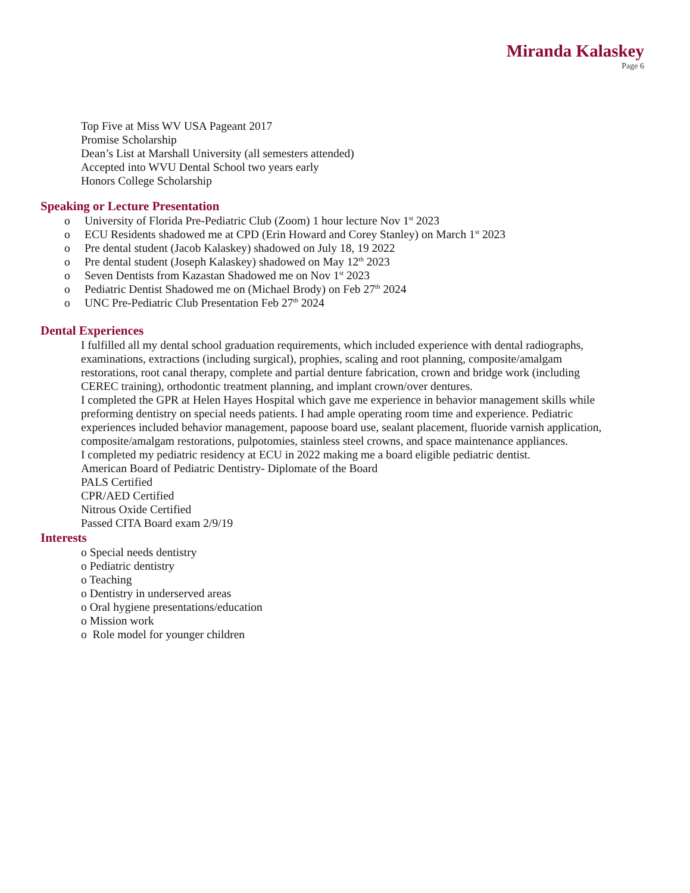Miranda Kalaskey
Page 6
Top Five at Miss WV USA Pageant 2017
Promise Scholarship
Dean’s List at Marshall University (all semesters attended)
Accepted into WVU Dental School two years early
Honors College Scholarship
Speaking or Lecture Presentation
o University of Florida Pre-Pediatric Club (Zoom) 1 hour lecture Nov 1<sup>st</sup> 2023
o ECU Residents shadowed me at CPD (Erin Howard and Corey Stanley) on March 1<sup>st</sup> 2023
o Pre dental student (Jacob Kalaskey) shadowed on July 18, 19 2022
o Pre dental student (Joseph Kalaskey) shadowed on May 12<sup>th</sup> 2023
o Seven Dentists from Kazastan Shadowed me on Nov 1<sup>st</sup> 2023
o Pediatric Dentist Shadowed me on (Michael Brody) on Feb 27<sup>th</sup> 2024
o UNC Pre-Pediatric Club Presentation Feb 27<sup>th</sup> 2024
Dental Experiences
I fulfilled all my dental school graduation requirements, which included experience with dental radiographs, examinations, extractions (including surgical), prophies, scaling and root planning, composite/amalgam restorations, root canal therapy, complete and partial denture fabrication, crown and bridge work (including CEREC training), orthodontic treatment planning, and implant crown/over dentures.
I completed the GPR at Helen Hayes Hospital which gave me experience in behavior management skills while preforming dentistry on special needs patients. I had ample operating room time and experience. Pediatric experiences included behavior management, papoose board use, sealant placement, fluoride varnish application, composite/amalgam restorations, pulpotomies, stainless steel crowns, and space maintenance appliances.
I completed my pediatric residency at ECU in 2022 making me a board eligible pediatric dentist.
American Board of Pediatric Dentistry- Diplomate of the Board
PALS Certified
CPR/AED Certified
Nitrous Oxide Certified
Passed CITA Board exam 2/9/19
Interests
o Special needs dentistry
o Pediatric dentistry
o Teaching
o Dentistry in underserved areas
o Oral hygiene presentations/education
o Mission work
o Role model for younger children